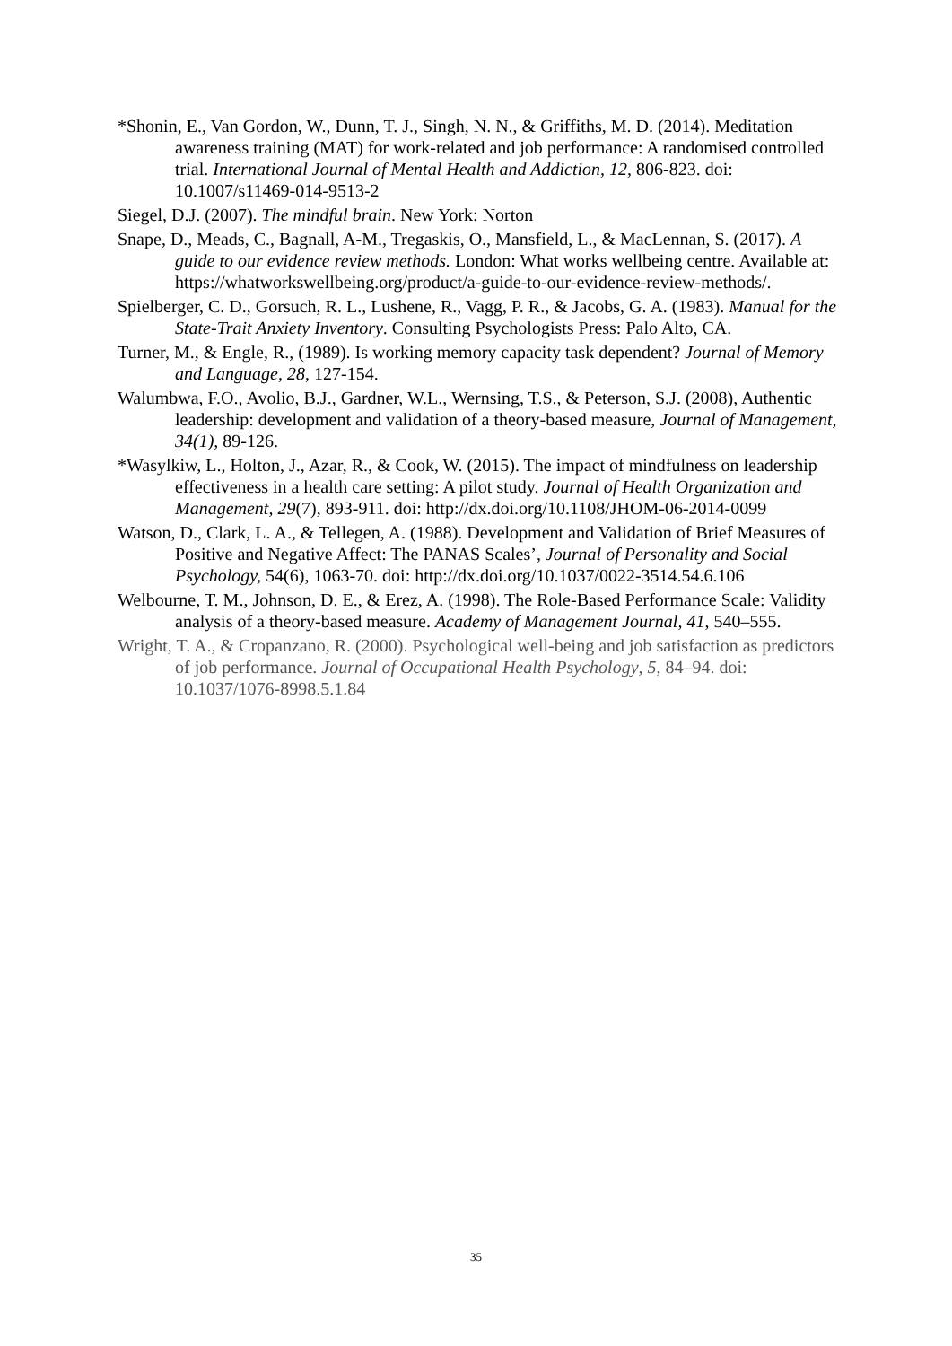*Shonin, E., Van Gordon, W., Dunn, T. J., Singh, N. N., & Griffiths, M. D. (2014). Meditation awareness training (MAT) for work-related and job performance: A randomised controlled trial. International Journal of Mental Health and Addiction, 12, 806-823. doi: 10.1007/s11469-014-9513-2
Siegel, D.J. (2007). The mindful brain. New York: Norton
Snape, D., Meads, C., Bagnall, A-M., Tregaskis, O., Mansfield, L., & MacLennan, S. (2017). A guide to our evidence review methods. London: What works wellbeing centre. Available at: https://whatworkswellbeing.org/product/a-guide-to-our-evidence-review-methods/.
Spielberger, C. D., Gorsuch, R. L., Lushene, R., Vagg, P. R., & Jacobs, G. A. (1983). Manual for the State-Trait Anxiety Inventory. Consulting Psychologists Press: Palo Alto, CA.
Turner, M., & Engle, R., (1989). Is working memory capacity task dependent? Journal of Memory and Language, 28, 127-154.
Walumbwa, F.O., Avolio, B.J., Gardner, W.L., Wernsing, T.S., & Peterson, S.J. (2008), Authentic leadership: development and validation of a theory-based measure, Journal of Management, 34(1), 89-126.
*Wasylkiw, L., Holton, J., Azar, R., & Cook, W. (2015). The impact of mindfulness on leadership effectiveness in a health care setting: A pilot study. Journal of Health Organization and Management, 29(7), 893-911. doi: http://dx.doi.org/10.1108/JHOM-06-2014-0099
Watson, D., Clark, L. A., & Tellegen, A. (1988). Development and Validation of Brief Measures of Positive and Negative Affect: The PANAS Scales’, Journal of Personality and Social Psychology, 54(6), 1063-70. doi: http://dx.doi.org/10.1037/0022-3514.54.6.106
Welbourne, T. M., Johnson, D. E., & Erez, A. (1998). The Role-Based Performance Scale: Validity analysis of a theory-based measure. Academy of Management Journal, 41, 540–555.
Wright, T. A., & Cropanzano, R. (2000). Psychological well-being and job satisfaction as predictors of job performance. Journal of Occupational Health Psychology, 5, 84–94. doi: 10.1037/1076-8998.5.1.84
35